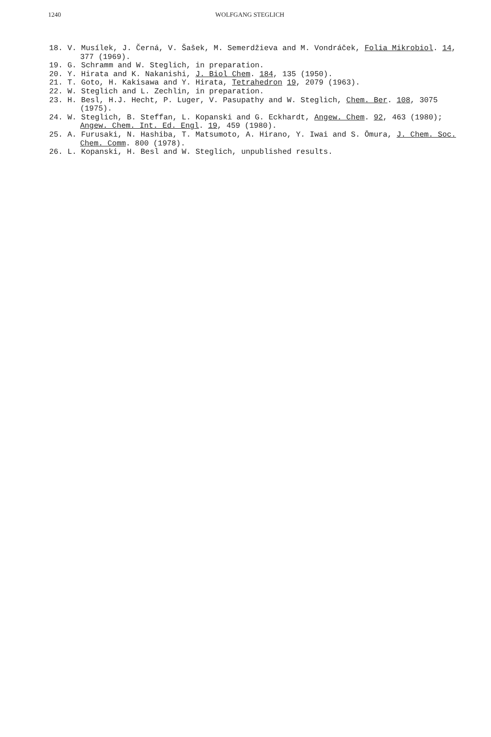1240 WOLFGANG STEGLICH
18. V. Musílek, J. Černá, V. Šašek, M. Semerdžieva and M. Vondráček, Folia Mikrobiol. 14, 377 (1969).
19. G. Schramm and W. Steglich, in preparation.
20. Y. Hirata and K. Nakanishi, J. Biol Chem. 184, 135 (1950).
21. T. Goto, H. Kakisawa and Y. Hirata, Tetrahedron 19, 2079 (1963).
22. W. Steglich and L. Zechlin, in preparation.
23. H. Besl, H.J. Hecht, P. Luger, V. Pasupathy and W. Steglich, Chem. Ber. 108, 3075 (1975).
24. W. Steglich, B. Steffan, L. Kopanski and G. Eckhardt, Angew. Chem. 92, 463 (1980); Angew. Chem. Int. Ed. Engl. 19, 459 (1980).
25. A. Furusaki, N. Hashiba, T. Matsumoto, A. Hirano, Y. Iwai and S. Ōmura, J. Chem. Soc. Chem. Comm. 800 (1978).
26. L. Kopanski, H. Besl and W. Steglich, unpublished results.